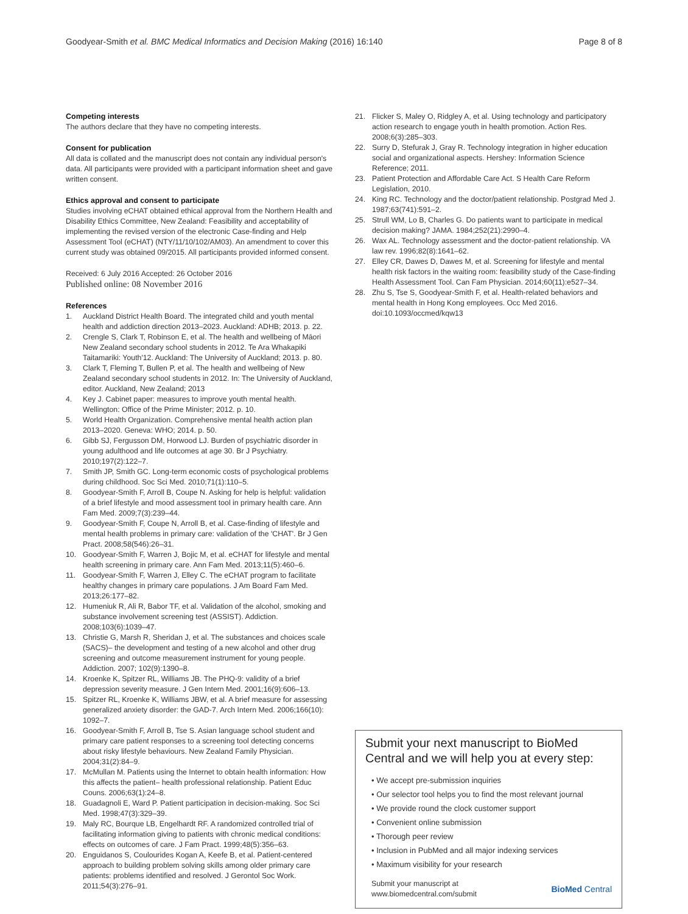Goodyear-Smith et al. BMC Medical Informatics and Decision Making (2016) 16:140
Page 8 of 8
Competing interests
The authors declare that they have no competing interests.
Consent for publication
All data is collated and the manuscript does not contain any individual person's data. All participants were provided with a participant information sheet and gave written consent.
Ethics approval and consent to participate
Studies involving eCHAT obtained ethical approval from the Northern Health and Disability Ethics Committee, New Zealand: Feasibility and acceptability of implementing the revised version of the electronic Case-finding and Help Assessment Tool (eCHAT) (NTY/11/10/102/AM03). An amendment to cover this current study was obtained 09/2015. All participants provided informed consent.
Received: 6 July 2016 Accepted: 26 October 2016
Published online: 08 November 2016
References
1. Auckland District Health Board. The integrated child and youth mental health and addiction direction 2013–2023. Auckland: ADHB; 2013. p. 22.
2. Crengle S, Clark T, Robinson E, et al. The health and wellbeing of Māori New Zealand secondary school students in 2012. Te Ara Whakapiki Taitamariki: Youth'12. Auckland: The University of Auckland; 2013. p. 80.
3. Clark T, Fleming T, Bullen P, et al. The health and wellbeing of New Zealand secondary school students in 2012. In: The University of Auckland, editor. Auckland, New Zealand; 2013
4. Key J. Cabinet paper: measures to improve youth mental health. Wellington: Office of the Prime Minister; 2012. p. 10.
5. World Health Organization. Comprehensive mental health action plan 2013–2020. Geneva: WHO; 2014. p. 50.
6. Gibb SJ, Fergusson DM, Horwood LJ. Burden of psychiatric disorder in young adulthood and life outcomes at age 30. Br J Psychiatry. 2010;197(2):122–7.
7. Smith JP, Smith GC. Long-term economic costs of psychological problems during childhood. Soc Sci Med. 2010;71(1):110–5.
8. Goodyear-Smith F, Arroll B, Coupe N. Asking for help is helpful: validation of a brief lifestyle and mood assessment tool in primary health care. Ann Fam Med. 2009;7(3):239–44.
9. Goodyear-Smith F, Coupe N, Arroll B, et al. Case-finding of lifestyle and mental health problems in primary care: validation of the 'CHAT'. Br J Gen Pract. 2008;58(546):26–31.
10. Goodyear-Smith F, Warren J, Bojic M, et al. eCHAT for lifestyle and mental health screening in primary care. Ann Fam Med. 2013;11(5):460–6.
11. Goodyear-Smith F, Warren J, Elley C. The eCHAT program to facilitate healthy changes in primary care populations. J Am Board Fam Med. 2013;26:177–82.
12. Humeniuk R, Ali R, Babor TF, et al. Validation of the alcohol, smoking and substance involvement screening test (ASSIST). Addiction. 2008;103(6):1039–47.
13. Christie G, Marsh R, Sheridan J, et al. The substances and choices scale (SACS)– the development and testing of a new alcohol and other drug screening and outcome measurement instrument for young people. Addiction. 2007; 102(9):1390–8.
14. Kroenke K, Spitzer RL, Williams JB. The PHQ-9: validity of a brief depression severity measure. J Gen Intern Med. 2001;16(9):606–13.
15. Spitzer RL, Kroenke K, Williams JBW, et al. A brief measure for assessing generalized anxiety disorder: the GAD-7. Arch Intern Med. 2006;166(10): 1092–7.
16. Goodyear-Smith F, Arroll B, Tse S. Asian language school student and primary care patient responses to a screening tool detecting concerns about risky lifestyle behaviours. New Zealand Family Physician. 2004;31(2):84–9.
17. McMullan M. Patients using the Internet to obtain health information: How this affects the patient– health professional relationship. Patient Educ Couns. 2006;63(1):24–8.
18. Guadagnoli E, Ward P. Patient participation in decision-making. Soc Sci Med. 1998;47(3):329–39.
19. Maly RC, Bourque LB, Engelhardt RF. A randomized controlled trial of facilitating information giving to patients with chronic medical conditions: effects on outcomes of care. J Fam Pract. 1999;48(5):356–63.
20. Enguidanos S, Coulourides Kogan A, Keefe B, et al. Patient-centered approach to building problem solving skills among older primary care patients: problems identified and resolved. J Gerontol Soc Work. 2011;54(3):276–91.
21. Flicker S, Maley O, Ridgley A, et al. Using technology and participatory action research to engage youth in health promotion. Action Res. 2008;6(3):285–303.
22. Surry D, Stefurak J, Gray R. Technology integration in higher education social and organizational aspects. Hershey: Information Science Reference; 2011.
23. Patient Protection and Affordable Care Act. S Health Care Reform Legislation, 2010.
24. King RC. Technology and the doctor/patient relationship. Postgrad Med J. 1987;63(741):591–2.
25. Strull WM, Lo B, Charles G. Do patients want to participate in medical decision making? JAMA. 1984;252(21):2990–4.
26. Wax AL. Technology assessment and the doctor-patient relationship. VA law rev. 1996;82(8):1641–62.
27. Elley CR, Dawes D, Dawes M, et al. Screening for lifestyle and mental health risk factors in the waiting room: feasibility study of the Case-finding Health Assessment Tool. Can Fam Physician. 2014;60(11):e527–34.
28. Zhu S, Tse S, Goodyear-Smith F, et al. Health-related behaviors and mental health in Hong Kong employees. Occ Med 2016. doi:10.1093/occmed/kqw13
Submit your next manuscript to BioMed Central and we will help you at every step:
• We accept pre-submission inquiries
• Our selector tool helps you to find the most relevant journal
• We provide round the clock customer support
• Convenient online submission
• Thorough peer review
• Inclusion in PubMed and all major indexing services
• Maximum visibility for your research
Submit your manuscript at
www.biomedcentral.com/submit
BioMed Central